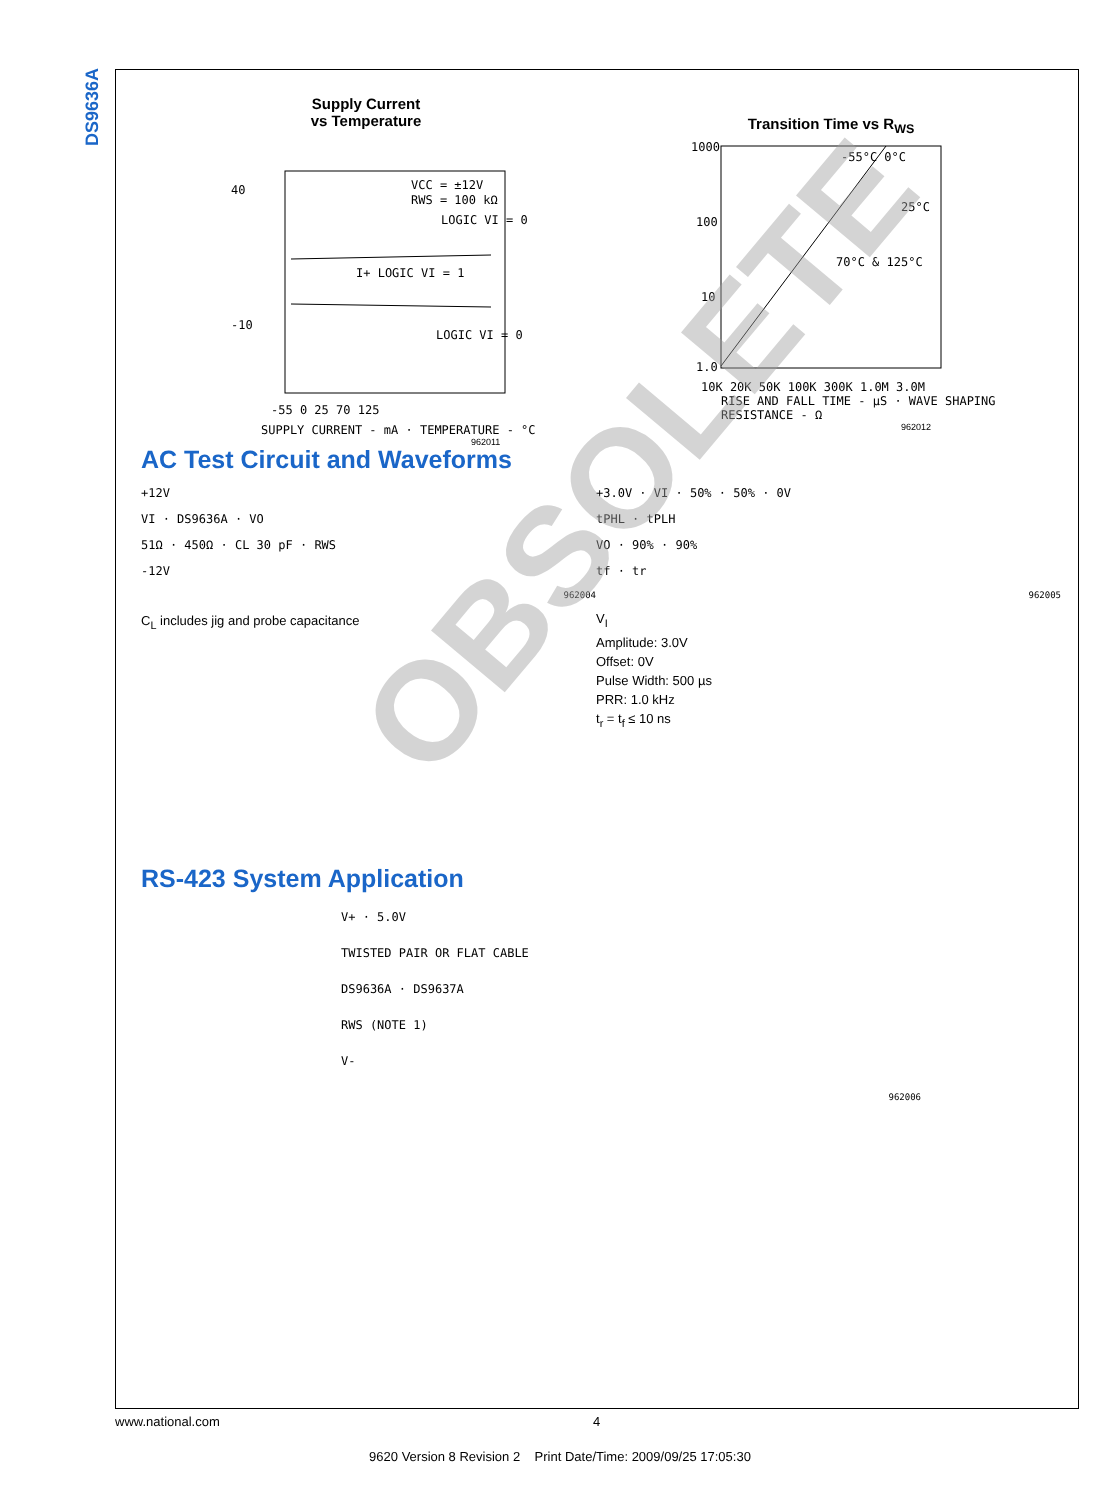DS9636A
Supply Current
vs Temperature
40
-10
VCC = ±12V
RWS = 100 kΩ
LOGIC VI = 0
I+ LOGIC VI = 1
LOGIC VI = 0
-55 0 25 70 125
SUPPLY CURRENT - mA · TEMPERATURE - °C
962011
Transition Time vs R<sub>WS</sub>
1000
100
10
1.0
-55°C 0°C
25°C
70°C & 125°C
10K 20K 50K 100K 300K 1.0M 3.0M
RISE AND FALL TIME - µS · WAVE SHAPING RESISTANCE - Ω
962012
AC Test Circuit and Waveforms
+12V
VI · DS9636A · VO
51Ω · 450Ω · CL 30 pF · RWS
-12V
962004
C<sub>L</sub> includes jig and probe capacitance
+3.0V · VI · 50% · 50% · 0V
tPHL · tPLH
VO · 90% · 90%
tf · tr
962005
V<sub>I</sub>
Amplitude: 3.0V
Offset: 0V
Pulse Width: 500 µs
PRR: 1.0 kHz
t<sub>r</sub> = t<sub>f</sub> ≤ 10 ns
RS-423 System Application
V+ · 5.0V
TWISTED PAIR OR FLAT CABLE
DS9636A · DS9637A
RWS (NOTE 1)
V-
962006
www.national.com 4
9620 Version 8 Revision 2 Print Date/Time: 2009/09/25 17:05:30
OBSOLETE